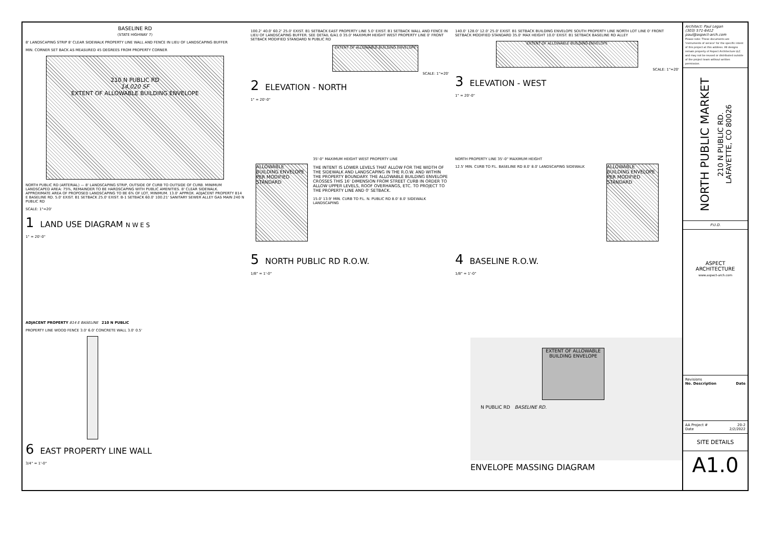BASELINE RD
(STATE HIGHWAY 7)
8' LANDSCAPING STRIP 8' CLEAR SIDEWALK PROPERTY LINE WALL AND FENCE IN LIEU OF LANDSCAPING BUFFER
MIN. CORNER SET BACK AS MEASURED 45 DEGREES FROM PROPERTY CORNER
210 N PUBLIC RD
14,020 SF
EXTENT OF ALLOWABLE BUILDING ENVELOPE
NORTH PUBLIC RD (ARTERIAL) — 8' LANDSCAPING STRIP, OUTSIDE OF CURB TO OUTSIDE OF CURB. MINIMUM LANDSCAPED AREA: 75%, REMAINDER TO BE HARDSCAPING WITH PUBLIC AMENITIES. 8' CLEAR SIDEWALK. APPROXIMATE AREA OF PROPOSED LANDSCAPING TO BE 6% OF LOT, MINIMUM. 13.0' APPROX. ADJACENT PROPERTY 814 E BASELINE RD. 5.0' EXIST. B1 SETBACK 25.0' EXIST. B-1 SETBACK 60.0' 100.21' SANITARY SEWER ALLEY GAS MAIN 240 N PUBLIC RD
SCALE: 1"=20'
1 LAND USE DIAGRAM N W E S
1" = 20'-0"
100.2' 40.0' 60.2' 25.0' EXIST. B1 SETBACK EAST PROPERTY LINE 5.0' EXIST. B1 SETBACK WALL AND FENCE IN LIEU OF LANDSCAPING BUFFER. SEE DETAIL 6/A1.0 35.0' MAXIMUM HEIGHT WEST PROPERTY LINE 0' FRONT SETBACK MODIFIED STANDARD N PUBLIC RD
EXTENT OF ALLOWABLE BUILDING ENVELOPE
SCALE: 1"=20'
2 ELEVATION - NORTH
1" = 20'-0"
140.0' 128.0' 12.0' 25.0' EXIST. B1 SETBACK BUILDING ENVELOPE SOUTH PROPERTY LINE NORTH LOT LINE 0' FRONT SETBACK MODIFIED STANDARD 35.0' MAX HEIGHT 10.0' EXIST. B1 SETBACK BASELINE RD ALLEY
EXTENT OF ALLOWABLE BUILDING ENVELOPE
SCALE: 1"=20'
3 ELEVATION - WEST
1" = 20'-0"
ALLOWABLE BUILDING ENVELOPE PER MODIFIED STANDARD
35'-0" MAXIMUM HEIGHT WEST PROPERTY LINE
THE INTENT IS LOWER LEVELS THAT ALLOW FOR THE WIDTH OF THE SIDEWALK AND LANDSCAPING IN THE R.O.W. AND WITHIN THE PROPERTY BOUNDARY. THE ALLOWABLE BUILDING ENVELOPE CROSSES THIS 16' DIMENSION FROM STREET CURB IN ORDER TO ALLOW UPPER LEVELS, ROOF OVERHANGS, ETC. TO PROJECT TO THE PROPERTY LINE AND 0' SETBACK.
15.0' 13.9' MIN. CURB TO P.L. N. PUBLIC RD 8.0' 8.0' SIDEWALK LANDSCAPING
5 NORTH PUBLIC RD R.O.W.
1/8" = 1'-0"
ALLOWABLE BUILDING ENVELOPE PER MODIFIED STANDARD
NORTH PROPERTY LINE 35'-0" MAXIMUM HEIGHT
12.5' MIN. CURB TO P.L. BASELINE RD 8.0' 8.0' LANDSCAPING SIDEWALK
4 BASELINE R.O.W.
1/8" = 1'-0"
ADJACENT PROPERTY 814 E BASELINE 210 N PUBLIC
PROPERTY LINE WOOD FENCE 3.0' 6.0' CONCRETE WALL 3.0' 0.5'
6 EAST PROPERTY LINE WALL
3/4" = 1'-0"
EXTENT OF ALLOWABLE BUILDING ENVELOPE
N PUBLIC RD BASELINE RD.
ENVELOPE MASSING DIAGRAM
Architect: Paul Legan
(303) 571-6412
paul@aspect-arch.com
Please note: These documents are 'instruments of service' for the specific intent of this project at this address. All designs remain property of Aspect Architecture LLC and may not be reused or distributed outside of the project team without written permission.
NORTH PUBLIC MARKET
210 N PUBLIC RD.
LAFAYETTE, CO 80026
P.U.D.
ASPECT ARCHITECTURE
www.aspect-arch.com
Revisions
No. Description Date
AA Project # 20-2
Date 2/2/2022
SITE DETAILS
A1.0